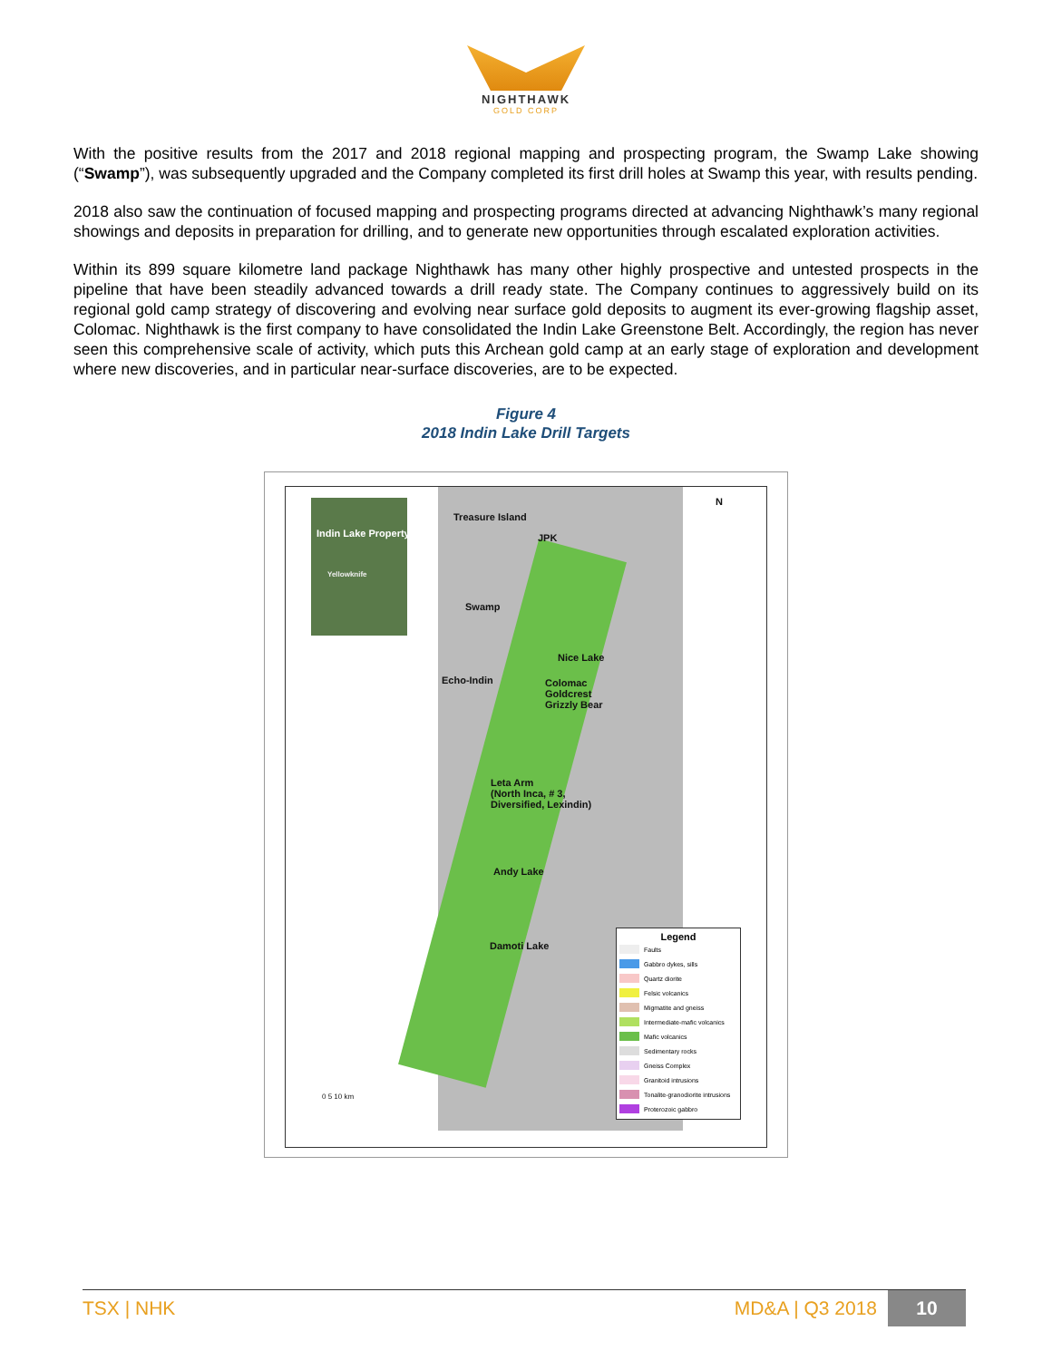NIGHTHAWK
GOLD CORP
With the positive results from the 2017 and 2018 regional mapping and prospecting program, the Swamp Lake showing (“Swamp”), was subsequently upgraded and the Company completed its first drill holes at Swamp this year, with results pending.
2018 also saw the continuation of focused mapping and prospecting programs directed at advancing Nighthawk’s many regional showings and deposits in preparation for drilling, and to generate new opportunities through escalated exploration activities.
Within its 899 square kilometre land package Nighthawk has many other highly prospective and untested prospects in the pipeline that have been steadily advanced towards a drill ready state. The Company continues to aggressively build on its regional gold camp strategy of discovering and evolving near surface gold deposits to augment its ever-growing flagship asset, Colomac. Nighthawk is the first company to have consolidated the Indin Lake Greenstone Belt. Accordingly, the region has never seen this comprehensive scale of activity, which puts this Archean gold camp at an early stage of exploration and development where new discoveries, and in particular near-surface discoveries, are to be expected.
Figure 4
2018 Indin Lake Drill Targets
Indin Lake Property
Yellowknife
N
Treasure Island
JPK
Swamp
Nice Lake
Echo-Indin
Colomac
Goldcrest
Grizzly Bear
Leta Arm
(North Inca, # 3,
Diversified, Lexindin)
Andy Lake
Damoti Lake
0 5 10 km
Legend
Faults
Gabbro dykes, sills
Quartz diorite
Felsic volcanics
Migmatite and gneiss
Intermediate-mafic volcanics
Mafic volcanics
Sedimentary rocks
Gneiss Complex
Granitoid intrusions
Tonalite-granodiorite intrusions
Proterozoic gabbro
TSX | NHK MD&A | Q3 2018 10